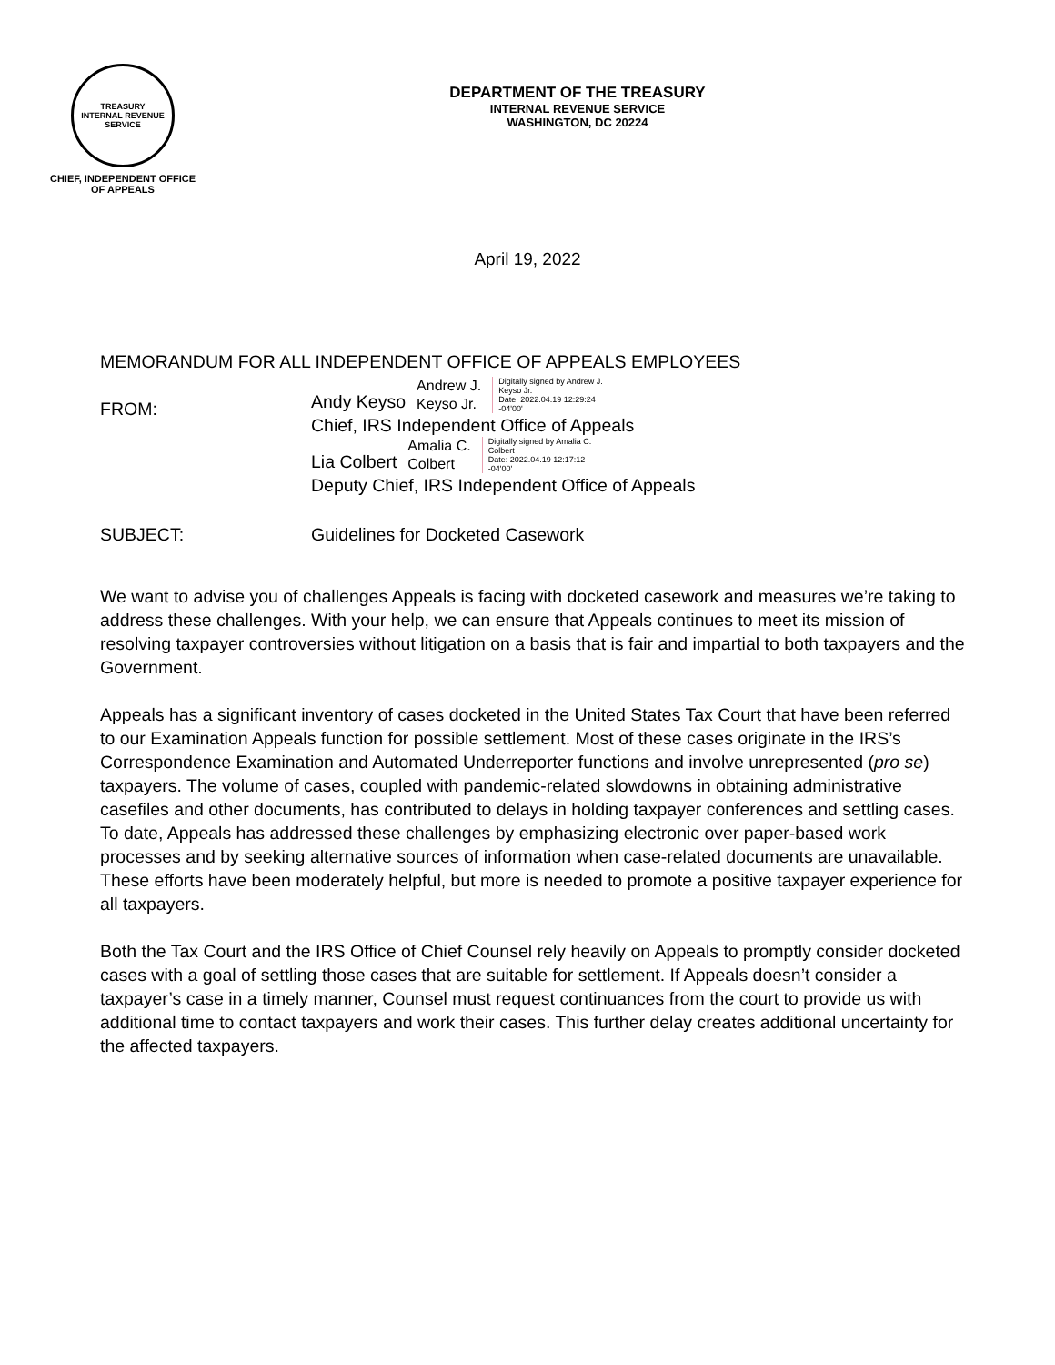TREASURY
INTERNAL REVENUE SERVICE
CHIEF, INDEPENDENT OFFICE
OF APPEALS
DEPARTMENT OF THE TREASURY
INTERNAL REVENUE SERVICE
WASHINGTON, DC 20224
April 19, 2022
MEMORANDUM FOR ALL INDEPENDENT OFFICE OF APPEALS EMPLOYEES
FROM:
Andy Keyso Andrew J.
Keyso Jr. Digitally signed by Andrew J.
Keyso Jr.
Date: 2022.04.19 12:29:24
-04'00'
Chief, IRS Independent Office of Appeals
Lia Colbert Amalia C.
Colbert Digitally signed by Amalia C.
Colbert
Date: 2022.04.19 12:17:12
-04'00'
Deputy Chief, IRS Independent Office of Appeals
SUBJECT: Guidelines for Docketed Casework
We want to advise you of challenges Appeals is facing with docketed casework and measures we’re taking to address these challenges. With your help, we can ensure that Appeals continues to meet its mission of resolving taxpayer controversies without litigation on a basis that is fair and impartial to both taxpayers and the Government.
Appeals has a significant inventory of cases docketed in the United States Tax Court that have been referred to our Examination Appeals function for possible settlement. Most of these cases originate in the IRS’s Correspondence Examination and Automated Underreporter functions and involve unrepresented (pro se) taxpayers. The volume of cases, coupled with pandemic-related slowdowns in obtaining administrative casefiles and other documents, has contributed to delays in holding taxpayer conferences and settling cases. To date, Appeals has addressed these challenges by emphasizing electronic over paper-based work processes and by seeking alternative sources of information when case-related documents are unavailable. These efforts have been moderately helpful, but more is needed to promote a positive taxpayer experience for all taxpayers.
Both the Tax Court and the IRS Office of Chief Counsel rely heavily on Appeals to promptly consider docketed cases with a goal of settling those cases that are suitable for settlement. If Appeals doesn’t consider a taxpayer’s case in a timely manner, Counsel must request continuances from the court to provide us with additional time to contact taxpayers and work their cases. This further delay creates additional uncertainty for the affected taxpayers.